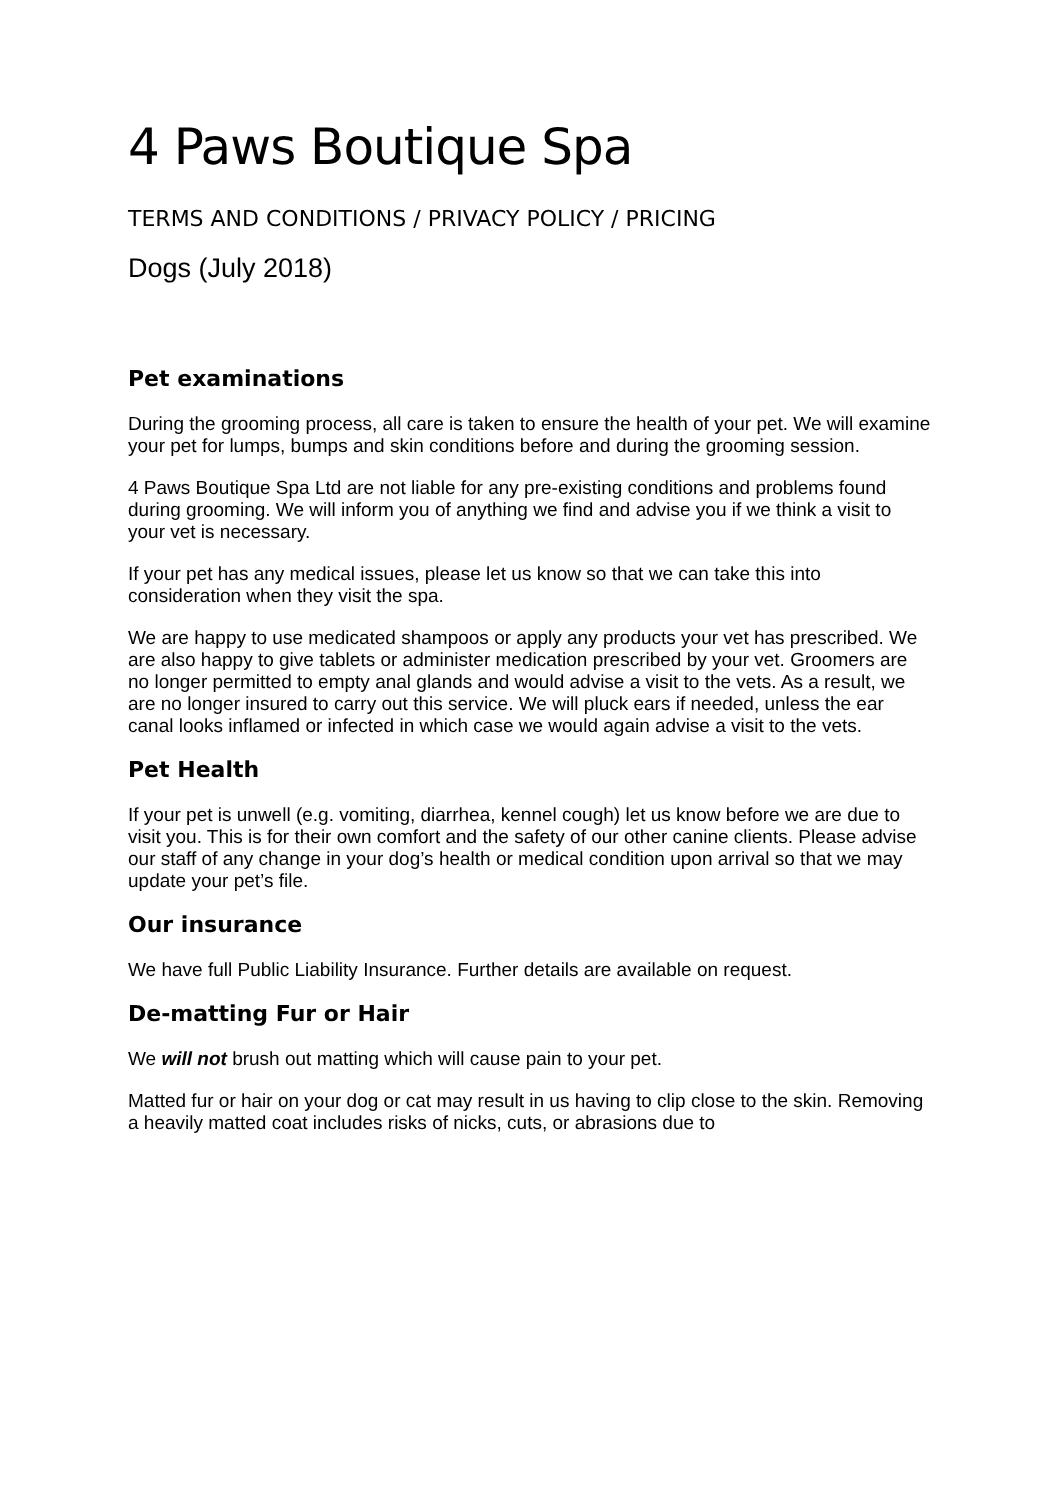4 Paws Boutique Spa
TERMS AND CONDITIONS / PRIVACY POLICY / PRICING
Dogs (July 2018)
Pet examinations
During the grooming process, all care is taken to ensure the health of your pet. We will examine your pet for lumps, bumps and skin conditions before and during the grooming session.
4 Paws Boutique Spa Ltd are not liable for any pre-existing conditions and problems found during grooming. We will inform you of anything we find and advise you if we think a visit to your vet is necessary.
If your pet has any medical issues, please let us know so that we can take this into consideration when they visit the spa.
We are happy to use medicated shampoos or apply any products your vet has prescribed. We are also happy to give tablets or administer medication prescribed by your vet. Groomers are no longer permitted to empty anal glands and would advise a visit to the vets. As a result, we are no longer insured to carry out this service. We will pluck ears if needed, unless the ear canal looks inflamed or infected in which case we would again advise a visit to the vets.
Pet Health
If your pet is unwell (e.g. vomiting, diarrhea, kennel cough) let us know before we are due to visit you. This is for their own comfort and the safety of our other canine clients. Please advise our staff of any change in your dog’s health or medical condition upon arrival so that we may update your pet’s file.
Our insurance
We have full Public Liability Insurance. Further details are available on request.
De-matting Fur or Hair
We will not brush out matting which will cause pain to your pet.
Matted fur or hair on your dog or cat may result in us having to clip close to the skin. Removing a heavily matted coat includes risks of nicks, cuts, or abrasions due to